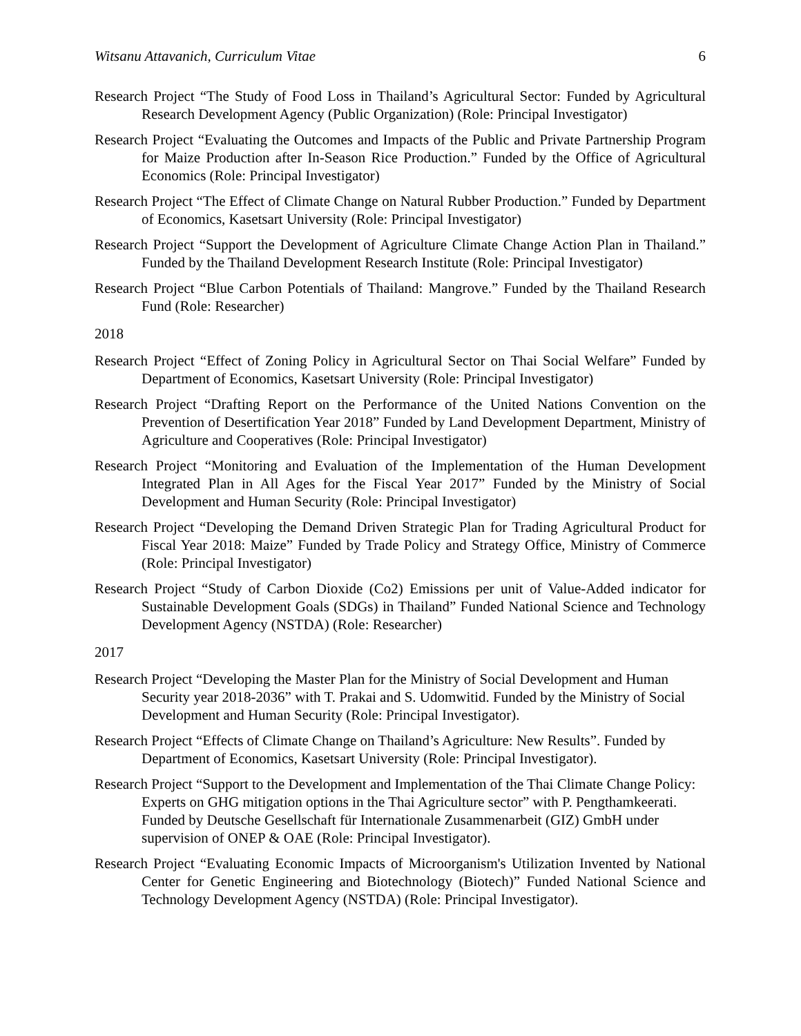Witsanu Attavanich, Curriculum Vitae 6
Research Project “The Study of Food Loss in Thailand’s Agricultural Sector: Funded by Agricultural Research Development Agency (Public Organization) (Role: Principal Investigator)
Research Project “Evaluating the Outcomes and Impacts of the Public and Private Partnership Program for Maize Production after In-Season Rice Production.” Funded by the Office of Agricultural Economics (Role: Principal Investigator)
Research Project “The Effect of Climate Change on Natural Rubber Production.” Funded by Department of Economics, Kasetsart University (Role: Principal Investigator)
Research Project “Support the Development of Agriculture Climate Change Action Plan in Thailand.” Funded by the Thailand Development Research Institute (Role: Principal Investigator)
Research Project “Blue Carbon Potentials of Thailand: Mangrove.” Funded by the Thailand Research Fund (Role: Researcher)
2018
Research Project “Effect of Zoning Policy in Agricultural Sector on Thai Social Welfare” Funded by Department of Economics, Kasetsart University (Role: Principal Investigator)
Research Project “Drafting Report on the Performance of the United Nations Convention on the Prevention of Desertification Year 2018” Funded by Land Development Department, Ministry of Agriculture and Cooperatives (Role: Principal Investigator)
Research Project “Monitoring and Evaluation of the Implementation of the Human Development Integrated Plan in All Ages for the Fiscal Year 2017” Funded by the Ministry of Social Development and Human Security (Role: Principal Investigator)
Research Project “Developing the Demand Driven Strategic Plan for Trading Agricultural Product for Fiscal Year 2018: Maize” Funded by Trade Policy and Strategy Office, Ministry of Commerce (Role: Principal Investigator)
Research Project “Study of Carbon Dioxide (Co2) Emissions per unit of Value-Added indicator for Sustainable Development Goals (SDGs) in Thailand” Funded National Science and Technology Development Agency (NSTDA) (Role: Researcher)
2017
Research Project “Developing the Master Plan for the Ministry of Social Development and Human Security year 2018-2036” with T. Prakai and S. Udomwitid. Funded by the Ministry of Social Development and Human Security (Role: Principal Investigator).
Research Project “Effects of Climate Change on Thailand’s Agriculture: New Results”. Funded by Department of Economics, Kasetsart University (Role: Principal Investigator).
Research Project “Support to the Development and Implementation of the Thai Climate Change Policy: Experts on GHG mitigation options in the Thai Agriculture sector” with P. Pengthamkeerati. Funded by Deutsche Gesellschaft für Internationale Zusammenarbeit (GIZ) GmbH under supervision of ONEP & OAE (Role: Principal Investigator).
Research Project “Evaluating Economic Impacts of Microorganism's Utilization Invented by National Center for Genetic Engineering and Biotechnology (Biotech)” Funded National Science and Technology Development Agency (NSTDA) (Role: Principal Investigator).